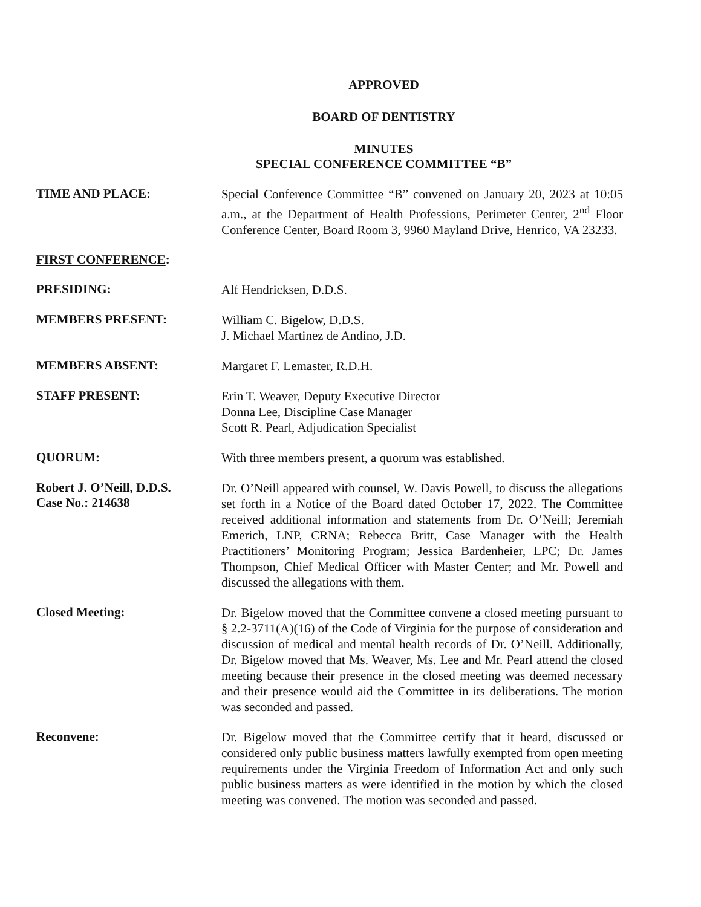APPROVED
BOARD OF DENTISTRY
MINUTES
SPECIAL CONFERENCE COMMITTEE “B”
TIME AND PLACE:
Special Conference Committee “B” convened on January 20, 2023 at 10:05 a.m., at the Department of Health Professions, Perimeter Center, 2<sup>nd</sup> Floor Conference Center, Board Room 3, 9960 Mayland Drive, Henrico, VA 23233.
FIRST CONFERENCE:
PRESIDING:
Alf Hendricksen, D.D.S.
MEMBERS PRESENT:
William C. Bigelow, D.D.S.
J. Michael Martinez de Andino, J.D.
MEMBERS ABSENT:
Margaret F. Lemaster, R.D.H.
STAFF PRESENT:
Erin T. Weaver, Deputy Executive Director
Donna Lee, Discipline Case Manager
Scott R. Pearl, Adjudication Specialist
QUORUM:
With three members present, a quorum was established.
Robert J. O’Neill, D.D.S.
Case No.: 214638
Dr. O’Neill appeared with counsel, W. Davis Powell, to discuss the allegations set forth in a Notice of the Board dated October 17, 2022. The Committee received additional information and statements from Dr. O’Neill; Jeremiah Emerich, LNP, CRNA; Rebecca Britt, Case Manager with the Health Practitioners’ Monitoring Program; Jessica Bardenheier, LPC; Dr. James Thompson, Chief Medical Officer with Master Center; and Mr. Powell and discussed the allegations with them.
Closed Meeting:
Dr. Bigelow moved that the Committee convene a closed meeting pursuant to § 2.2-3711(A)(16) of the Code of Virginia for the purpose of consideration and discussion of medical and mental health records of Dr. O’Neill. Additionally, Dr. Bigelow moved that Ms. Weaver, Ms. Lee and Mr. Pearl attend the closed meeting because their presence in the closed meeting was deemed necessary and their presence would aid the Committee in its deliberations. The motion was seconded and passed.
Reconvene:
Dr. Bigelow moved that the Committee certify that it heard, discussed or considered only public business matters lawfully exempted from open meeting requirements under the Virginia Freedom of Information Act and only such public business matters as were identified in the motion by which the closed meeting was convened. The motion was seconded and passed.